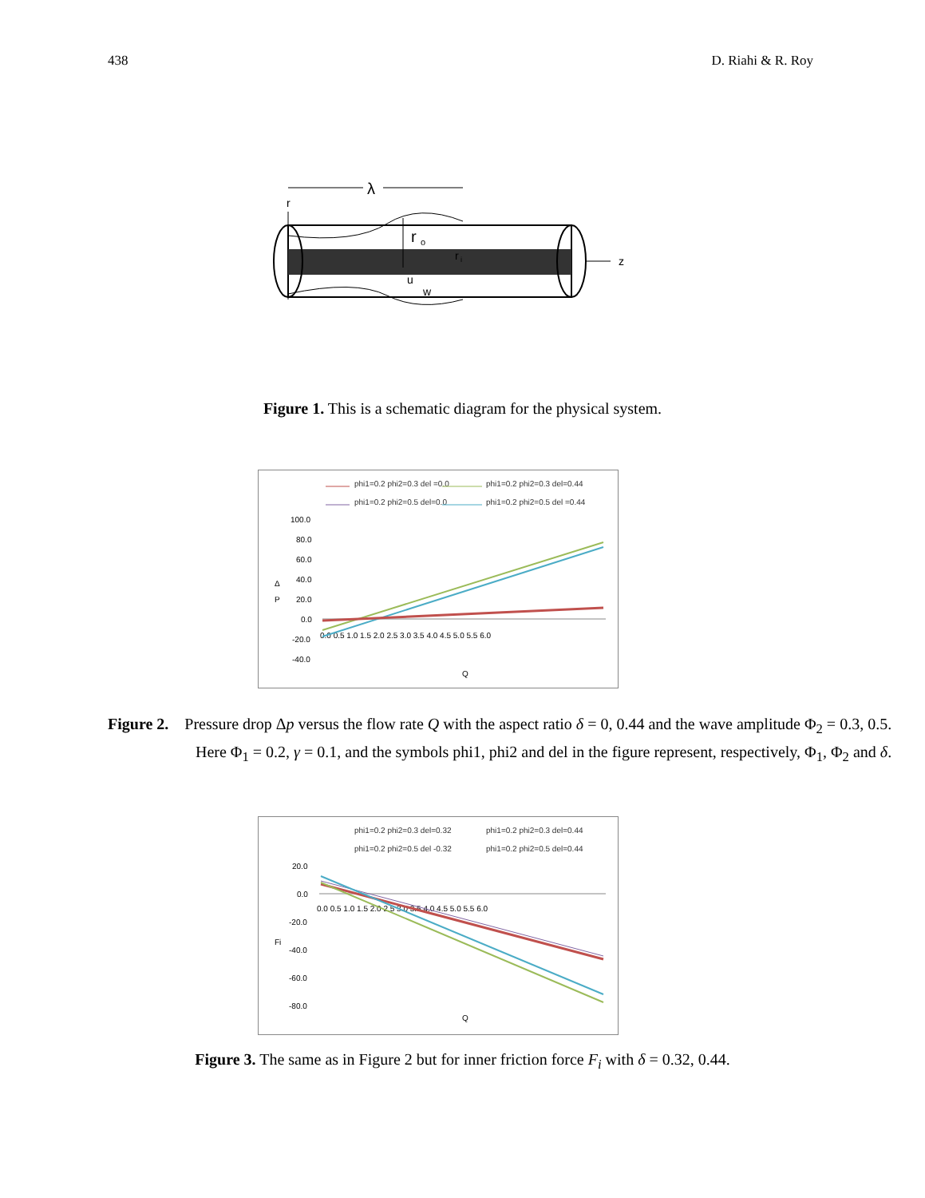438 D. Riahi & R. Roy
λ
r
r
o
r
i
z
u
w
Figure 1. This is a schematic diagram for the physical system.
phi1=0.2 phi2=0.3 del =0.0
phi1=0.2 phi2=0.3 del=0.44
phi1=0.2 phi2=0.5 del=0.0
phi1=0.2 phi2=0.5 del =0.44
100.0
80.0
60.0
40.0
20.0
0.0
-20.0
-40.0
Δ
P
0.0 0.5 1.0 1.5 2.0 2.5 3.0 3.5 4.0 4.5 5.0 5.5 6.0
Q
Figure 2. Pressure drop Δp versus the flow rate Q with the aspect ratio δ = 0, 0.44 and the wave amplitude Φ<sub>2</sub> = 0.3, 0.5. Here Φ<sub>1</sub> = 0.2, γ = 0.1, and the symbols phi1, phi2 and del in the figure represent, respectively, Φ<sub>1</sub>, Φ<sub>2</sub> and δ.
phi1=0.2 phi2=0.3 del=0.32
phi1=0.2 phi2=0.3 del=0.44
phi1=0.2 phi2=0.5 del -0.32
phi1=0.2 phi2=0.5 del=0.44
20.0
0.0
-20.0
-40.0
-60.0
-80.0
Fi
0.0 0.5 1.0 1.5 2.0 2.5 3.0 3.5 4.0 4.5 5.0 5.5 6.0
Q
Figure 3. The same as in Figure 2 but for inner friction force F<sub>i</sub> with δ = 0.32, 0.44.